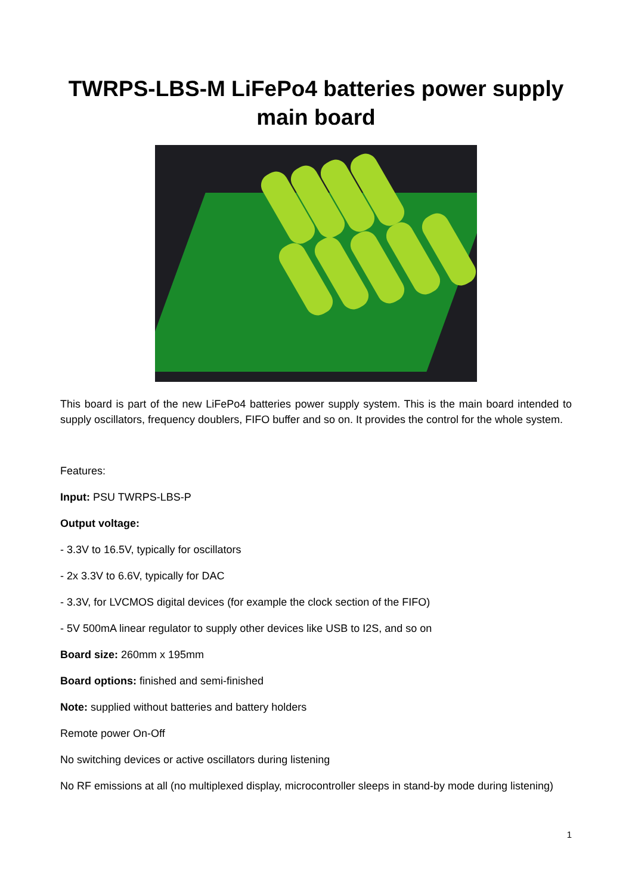TWRPS-LBS-M LiFePo4 batteries power supply
main board
This board is part of the new LiFePo4 batteries power supply system. This is the main board intended to supply oscillators, frequency doublers, FIFO buffer and so on. It provides the control for the whole system.
Features:
Input: PSU TWRPS-LBS-P
Output voltage:
- 3.3V to 16.5V, typically for oscillators
- 2x 3.3V to 6.6V, typically for DAC
- 3.3V, for LVCMOS digital devices (for example the clock section of the FIFO)
- 5V 500mA linear regulator to supply other devices like USB to I2S, and so on
Board size: 260mm x 195mm
Board options: finished and semi-finished
Note: supplied without batteries and battery holders
Remote power On-Off
No switching devices or active oscillators during listening
No RF emissions at all (no multiplexed display, microcontroller sleeps in stand-by mode during listening)
1